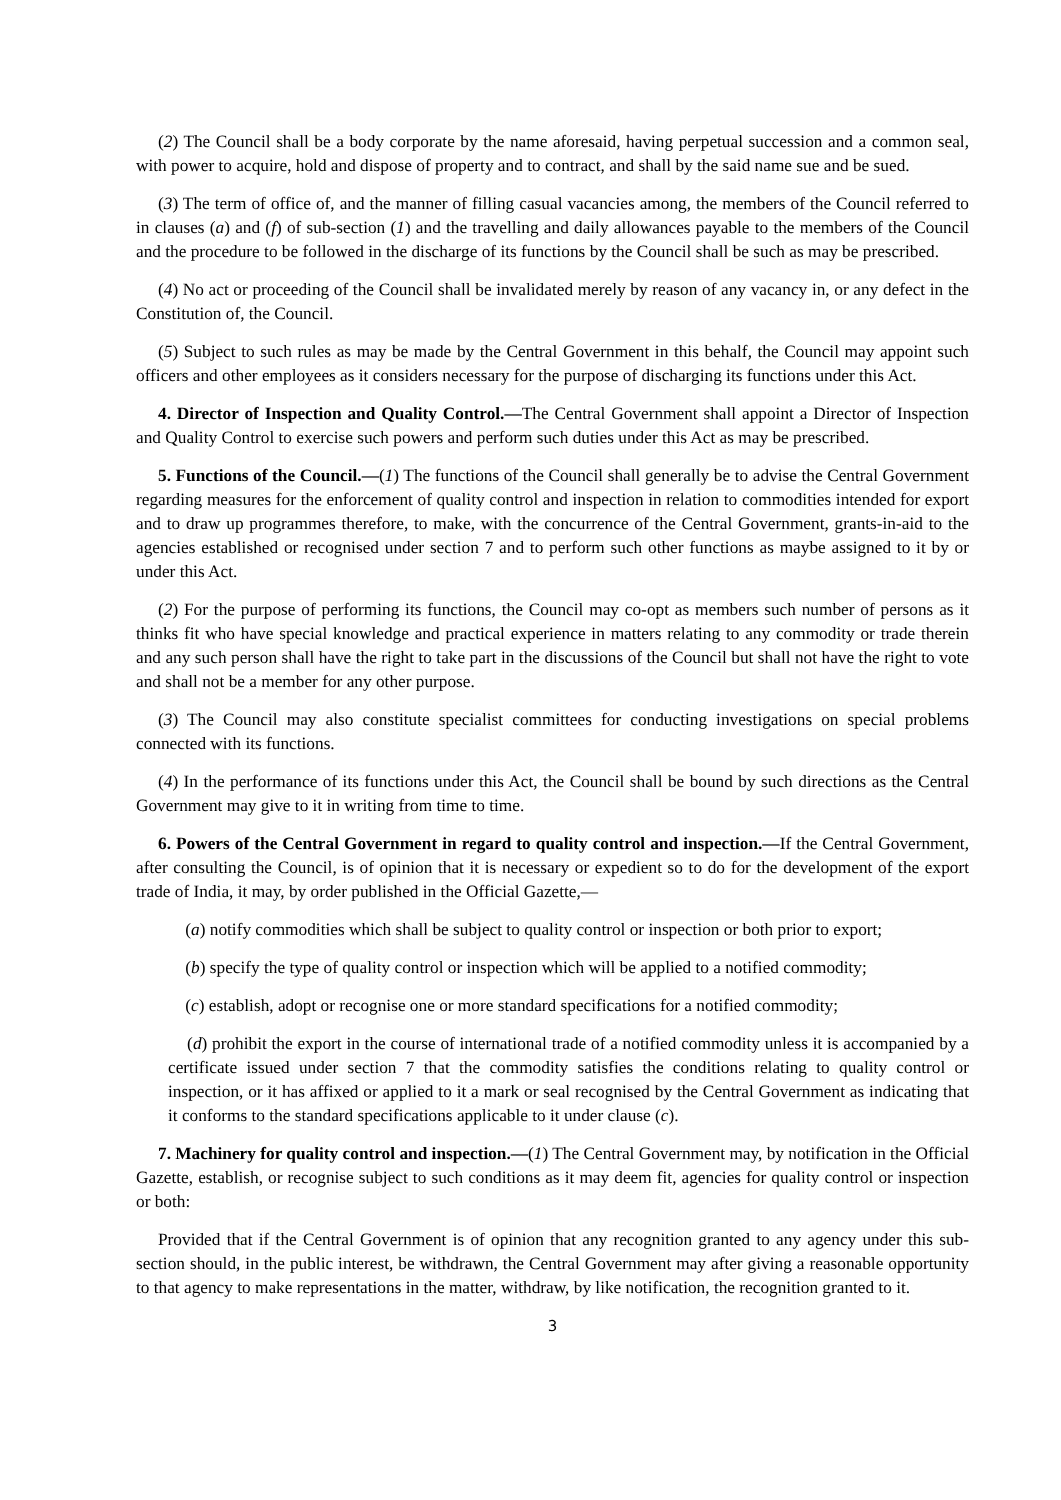(2) The Council shall be a body corporate by the name aforesaid, having perpetual succession and a common seal, with power to acquire, hold and dispose of property and to contract, and shall by the said name sue and be sued.
(3) The term of office of, and the manner of filling casual vacancies among, the members of the Council referred to in clauses (a) and (f) of sub-section (1) and the travelling and daily allowances payable to the members of the Council and the procedure to be followed in the discharge of its functions by the Council shall be such as may be prescribed.
(4) No act or proceeding of the Council shall be invalidated merely by reason of any vacancy in, or any defect in the Constitution of, the Council.
(5) Subject to such rules as may be made by the Central Government in this behalf, the Council may appoint such officers and other employees as it considers necessary for the purpose of discharging its functions under this Act.
4. Director of Inspection and Quality Control.—The Central Government shall appoint a Director of Inspection and Quality Control to exercise such powers and perform such duties under this Act as may be prescribed.
5. Functions of the Council.—(1) The functions of the Council shall generally be to advise the Central Government regarding measures for the enforcement of quality control and inspection in relation to commodities intended for export and to draw up programmes therefore, to make, with the concurrence of the Central Government, grants-in-aid to the agencies established or recognised under section 7 and to perform such other functions as maybe assigned to it by or under this Act.
(2) For the purpose of performing its functions, the Council may co-opt as members such number of persons as it thinks fit who have special knowledge and practical experience in matters relating to any commodity or trade therein and any such person shall have the right to take part in the discussions of the Council but shall not have the right to vote and shall not be a member for any other purpose.
(3) The Council may also constitute specialist committees for conducting investigations on special problems connected with its functions.
(4) In the performance of its functions under this Act, the Council shall be bound by such directions as the Central Government may give to it in writing from time to time.
6. Powers of the Central Government in regard to quality control and inspection.—If the Central Government, after consulting the Council, is of opinion that it is necessary or expedient so to do for the development of the export trade of India, it may, by order published in the Official Gazette,—
(a) notify commodities which shall be subject to quality control or inspection or both prior to export;
(b) specify the type of quality control or inspection which will be applied to a notified commodity;
(c) establish, adopt or recognise one or more standard specifications for a notified commodity;
(d) prohibit the export in the course of international trade of a notified commodity unless it is accompanied by a certificate issued under section 7 that the commodity satisfies the conditions relating to quality control or inspection, or it has affixed or applied to it a mark or seal recognised by the Central Government as indicating that it conforms to the standard specifications applicable to it under clause (c).
7. Machinery for quality control and inspection.—(1) The Central Government may, by notification in the Official Gazette, establish, or recognise subject to such conditions as it may deem fit, agencies for quality control or inspection or both:
Provided that if the Central Government is of opinion that any recognition granted to any agency under this sub-section should, in the public interest, be withdrawn, the Central Government may after giving a reasonable opportunity to that agency to make representations in the matter, withdraw, by like notification, the recognition granted to it.
3